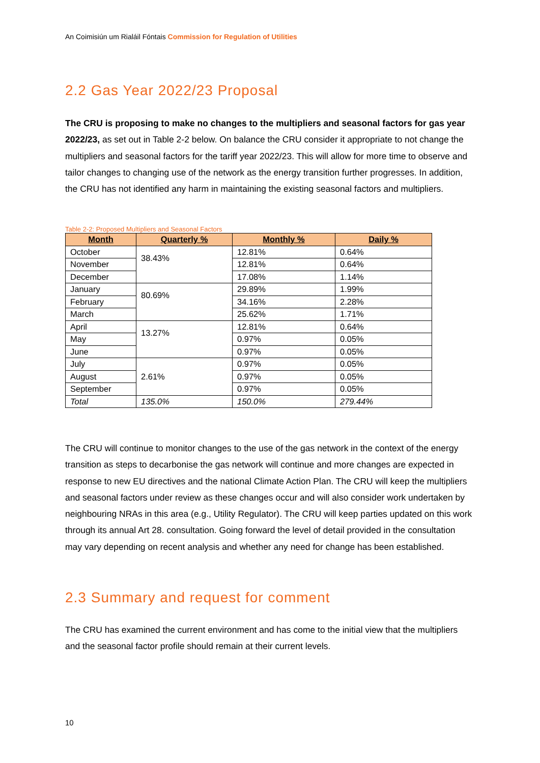An Coimisiún um Rialáil Fóntais Commission for Regulation of Utilities
2.2 Gas Year 2022/23 Proposal
The CRU is proposing to make no changes to the multipliers and seasonal factors for gas year 2022/23, as set out in Table 2-2 below. On balance the CRU consider it appropriate to not change the multipliers and seasonal factors for the tariff year 2022/23. This will allow for more time to observe and tailor changes to changing use of the network as the energy transition further progresses. In addition, the CRU has not identified any harm in maintaining the existing seasonal factors and multipliers.
Table 2-2: Proposed Multipliers and Seasonal Factors
| Month | Quarterly % | Monthly % | Daily % |
| --- | --- | --- | --- |
| October | 38.43% | 12.81% | 0.64% |
| November | | 12.81% | 0.64% |
| December | | 17.08% | 1.14% |
| January | 80.69% | 29.89% | 1.99% |
| February | | 34.16% | 2.28% |
| March | | 25.62% | 1.71% |
| April | 13.27% | 12.81% | 0.64% |
| May | | 0.97% | 0.05% |
| June | | 0.97% | 0.05% |
| July | 2.61% | 0.97% | 0.05% |
| August | | 0.97% | 0.05% |
| September | | 0.97% | 0.05% |
| Total | 135.0% | 150.0% | 279.44% |
The CRU will continue to monitor changes to the use of the gas network in the context of the energy transition as steps to decarbonise the gas network will continue and more changes are expected in response to new EU directives and the national Climate Action Plan. The CRU will keep the multipliers and seasonal factors under review as these changes occur and will also consider work undertaken by neighbouring NRAs in this area (e.g., Utility Regulator). The CRU will keep parties updated on this work through its annual Art 28. consultation. Going forward the level of detail provided in the consultation may vary depending on recent analysis and whether any need for change has been established.
2.3 Summary and request for comment
The CRU has examined the current environment and has come to the initial view that the multipliers and the seasonal factor profile should remain at their current levels.
10